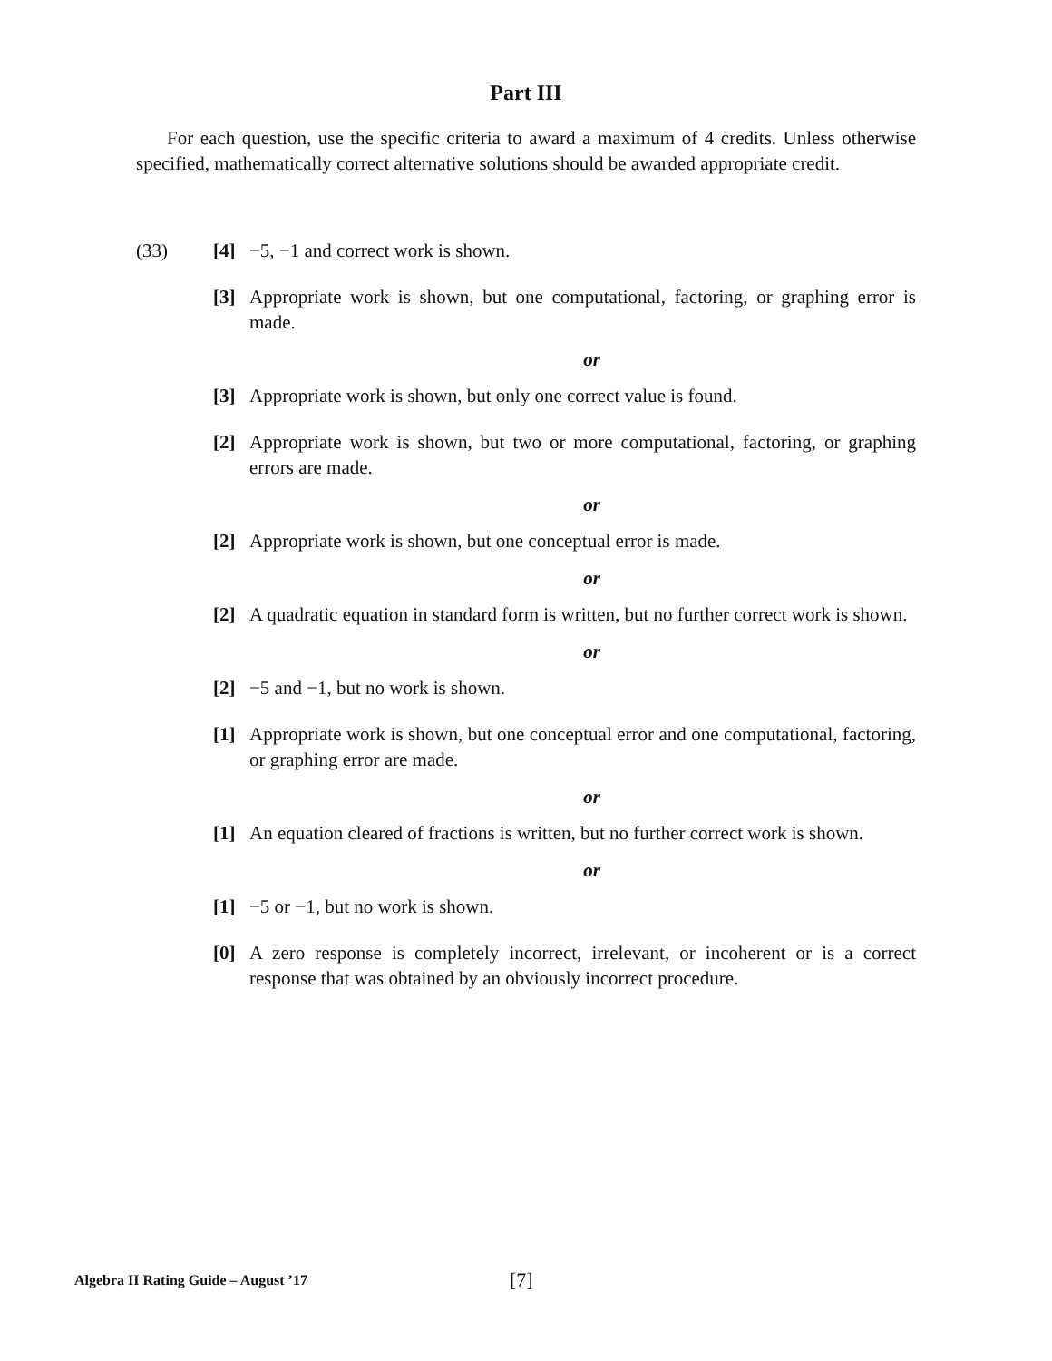Part III
For each question, use the specific criteria to award a maximum of 4 credits. Unless otherwise specified, mathematically correct alternative solutions should be awarded appropriate credit.
(33) [4] −5, −1 and correct work is shown.
[3] Appropriate work is shown, but one computational, factoring, or graphing error is made.
or
[3] Appropriate work is shown, but only one correct value is found.
[2] Appropriate work is shown, but two or more computational, factoring, or graphing errors are made.
or
[2] Appropriate work is shown, but one conceptual error is made.
or
[2] A quadratic equation in standard form is written, but no further correct work is shown.
or
[2] −5 and −1, but no work is shown.
[1] Appropriate work is shown, but one conceptual error and one computational, factoring, or graphing error are made.
or
[1] An equation cleared of fractions is written, but no further correct work is shown.
or
[1] −5 or −1, but no work is shown.
[0] A zero response is completely incorrect, irrelevant, or incoherent or is a correct response that was obtained by an obviously incorrect procedure.
Algebra II Rating Guide – August ’17 [7]